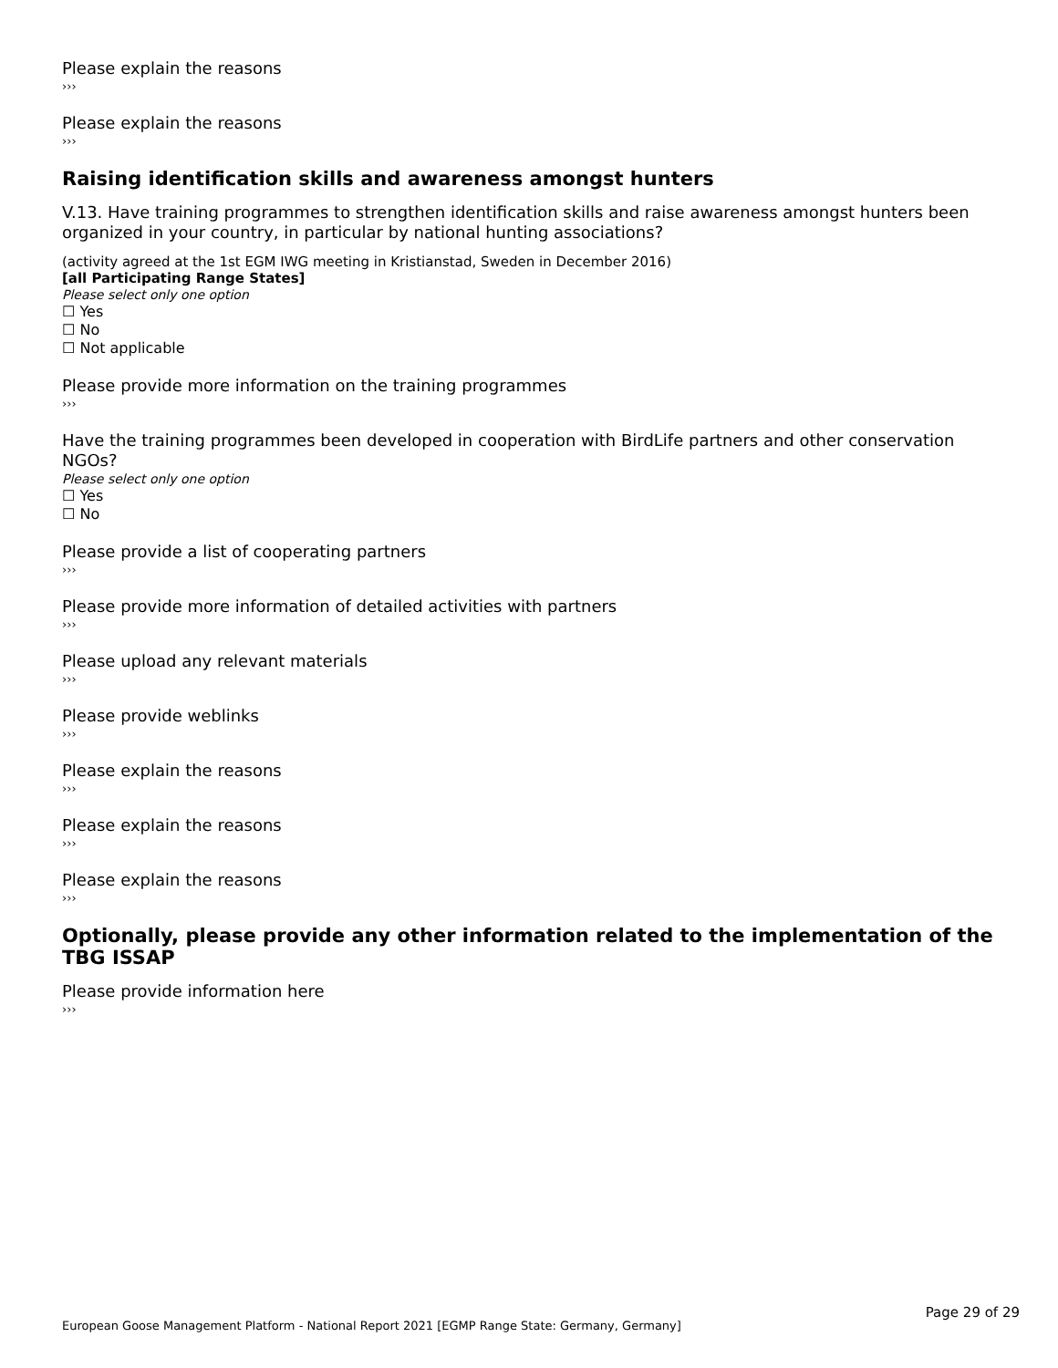Please explain the reasons
›››
Please explain the reasons
›››
Raising identification skills and awareness amongst hunters
V.13. Have training programmes to strengthen identification skills and raise awareness amongst hunters been organized in your country, in particular by national hunting associations?
(activity agreed at the 1st EGM IWG meeting in Kristianstad, Sweden in December 2016)
[all Participating Range States]
Please select only one option
☐ Yes
☐ No
☐ Not applicable
Please provide more information on the training programmes
›››
Have the training programmes been developed in cooperation with BirdLife partners and other conservation NGOs?
Please select only one option
☐ Yes
☐ No
Please provide a list of cooperating partners
›››
Please provide more information of detailed activities with partners
›››
Please upload any relevant materials
›››
Please provide weblinks
›››
Please explain the reasons
›››
Please explain the reasons
›››
Please explain the reasons
›››
Optionally, please provide any other information related to the implementation of the TBG ISSAP
Please provide information here
›››
Page 29 of 29
European Goose Management Platform - National Report 2021 [EGMP Range State: Germany, Germany]